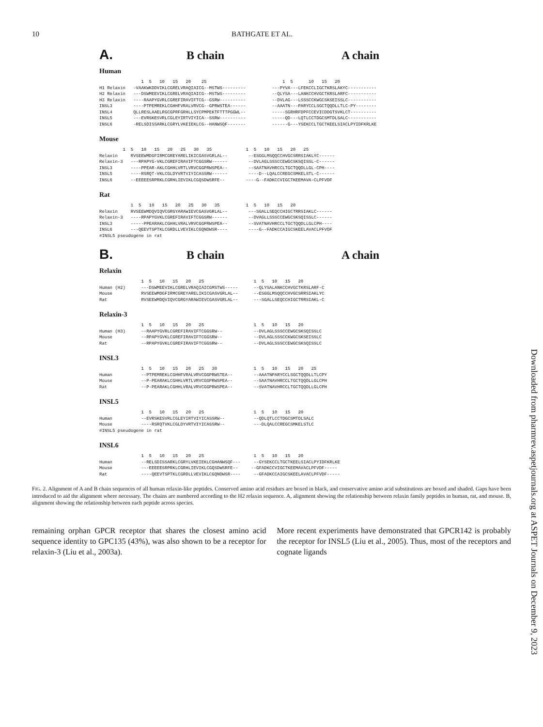10 BATHGATE ET AL.
A. B chain A chain
Human
                1  5   10   15   20    25                             1  5      10   15   20
H1 Relaxin   -VAAKWKDDVIKLCGRELVRAQIAICG--MSTWS---------          ---PYVA---LFEKCCLIGCTKRSLAKYC-----------
H2 Relaxin   ---DSWMEEVIKLCGRELVRAQIAICG--MSTWS---------          --QLYSA---LANKCCHVGCTKRSLARFC-----------
H3 Relaxin   ----RAAPYGVRLCGREFIRAVIFTCG--GSRW----------          --DVLAG---LSSSCCKWGCSKSEISSLC-----------
INSL3        ----PTPEMREKLCGHHFVRALVRVCG--GPRWSTEA------          --AAATN---PARYCCLSGCTQQDLLTLC-PY--------
INSL4        QLLRESLAAELRGCGPRFGRHLLSYCPMPEKTFTTTPGGWL--          -----SGRHRFDPFCCEVICDDGTSVKLCT----------
INSL5        ---EVRSKESVRLCGLEYIRTVIYICA--SSRW----------          -----QD---LQTLCCTDGCSMTDLSALC-----------
INSL6        -RELSDISSARKLCGRYLVKEIEKLCG--HANWSQF-------          ------G---YSEKCCLTGCTKEELSIACLPYIDFKRLKE
Mouse
         1  5   10   15   20   25   30   35             1  5   10   15   20   25
Relaxin     RVSEEWMDGFIRMCGREYARELIKICGASVGRLAL--        --ESGGLMSQQCCHVGCSRRSIAKLYC------
Relaxin-3   ---RPAPYG-VKLCGREFIRAVIFTCGGSRW------        --DVLAGLSSSCCEWGCSKSQISSL-C------
INSL3       ----PPEAR-AKLCGHHLVRTLVRVCGGPRWSPEA--        --SAATNAVHRCCLTGCTQQDLLGL-CPH----
INSL5       ----RSRQT-VKLCGLDYVRTVIYICASSRW------        ----D--LQALCCREGCSMKELSTL-C------
INSL6       --EEEEESRPRKLCGRHLIEVIKLCGQSDWSRFE--        ----G--FADKCCVIGCTKEEMAVA-CLPFVDF
Rat
            1  5   10   15   20   25   30   35          1  5   10   15   20
Relaxin     RVSEEWMDQVIQVCGRGYARAWIEVCGASVGRLAL--        ---SGALLSEQCCHIGCTRRSIAKLC------
Relaxin-3   ----RPAPYGVKLCGREFIRAVIFTCGGSRW------        --DVAGLLSSSCCEWGCSKSQISSLC------
INSL3       -----PPEARAKLCGHHLVRALVRVCGGPRWSPEA--        --SVATNAVHRCCLTGCTQQDLLGLCPH----
INSL6       ---QEEVTSPTKLCGRDLLVEVIKLCGQNDWSR----        ----G--FADKCCAIGCSKEELAVACLPFVDF
#INSL5 pseudogene in rat
B. B chain A chain
Relaxin
                1  5   10   15   20   25                   1  5   10   15   20
Human (H2)      ---DSWMEEVIKLCGRELVRAQIAICGMSTWS-----      --QLYSALANKCCHVGCTKRSLARF-C
Mouse           RVSEEWMDGFIRMCGREYARELIKICGASVGRLAL--      --ESGGLMSQQCCHVGCSRRSIAKLYC
Rat             RVSEEWMDQVIQVCGRGYARAWIEVCGASVGRLAL--      ---SGALLSEQCCHIGCTRRSIAKL-C
Relaxin-3
                1  5   10   15   20   25                   1  5   10   15   20
Human (H3)      --RAAPYGVRLCGREFIRAVIFTCGGSRW--            --DVLAGLSSSCCEWGCSKSQISSLC
Mouse           --RPAPYGVKLCGREFIRAVIFTCGGSRW--            --DVLAGLSSSCCKWGCSKSEISSLC
Rat             --RPAPYGVKLCGREFIRAVIFTCGGSRW--            --DVLAGLSSSCCEWGCSKSQISSLC
INSL3
                1  5   10   15   20   25   30              1  5   10   15   20   25
Human           --PTPEMREKLCGHHFVRALVRVCGGPRWSTEA--        --AAATNPARYCCLSGCTQQDLLTLCPY
Mouse           --P-PEARAKLCGHHLVRTLVRVCGGPRWSPEA--        --SAATNAVHRCCLTGCTQQDLLGLCPH
Rat             --P-PEARAKLCGHHLVRALVRVCGGPRWSPEA--        --SVATNAVHRCCLTGCTQQDLLGLCPH
INSL5
                1  5   10   15   20   25                   1  5   10   15   20
Human           --EVRSKESVRLCGLEYIRTVIYICASSRW--           --QDLQTLCCTDGCSMTDLSALC
Mouse           ----RSRQTVKLCGLDYVRTVIYICASSRW--           ---DLQALCCREGCSMKELSTLC
#INSL5 pseudogene in rat
INSL6
                1  5   10   15   20   25                   1  5   10   15   20
Human           --RELSDISSARKLCGRYLVKEIEKLCGHANWSQF---     --GYSEKCCLTGCTKEELSIACLPYIDFKRLKE
Mouse           ---EEEEESRPRKLCGRHLIEVIKLCGQSDWSRFE--     --GFADKCCVIGCTKEEMAVACLPFVDF-----
Rat             ----QEEVTSPTKLCGRDLLVEVIKLCGQNDWSR----     --GFADKCCAIGCSKEELAVACLPFVDF-----
FIG. 2. Alignment of A and B chain sequences of all human relaxin-like peptides. Conserved amino acid residues are boxed in black, and conservative amino acid substitutions are boxed and shaded. Gaps have been introduced to aid the alignment where necessary. The chains are numbered according to the H2 relaxin sequence. A, alignment showing the relationship between relaxin family peptides in human, rat, and mouse. B, alignment showing the relationship between each peptide across species.
remaining orphan GPCR receptor that shares the closest amino acid sequence identity to GPC135 (43%), was also shown to be a receptor for relaxin-3 (Liu et al., 2003a).
More recent experiments have demonstrated that GPCR142 is probably the receptor for INSL5 (Liu et al., 2005). Thus, most of the receptors and cognate ligands
Downloaded from pharmrev.aspetjournals.org at ASPET Journals on December 9, 2023